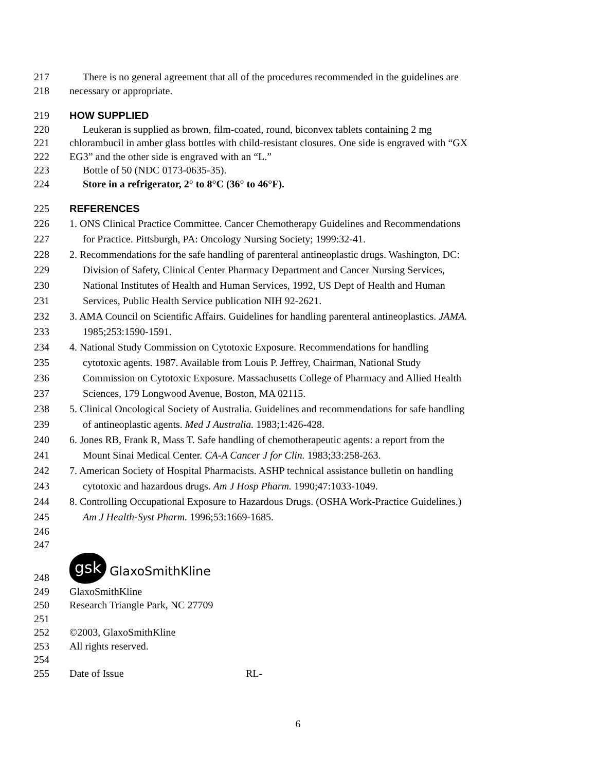217 There is no general agreement that all of the procedures recommended in the guidelines are
218 necessary or appropriate.
219 HOW SUPPLIED
220 Leukeran is supplied as brown, film-coated, round, biconvex tablets containing 2 mg
221 chlorambucil in amber glass bottles with child-resistant closures. One side is engraved with “GX
222 EG3” and the other side is engraved with an “L.”
223 Bottle of 50 (NDC 0173-0635-35).
224 Store in a refrigerator, 2° to 8°C (36° to 46°F).
225 REFERENCES
226 1. ONS Clinical Practice Committee. Cancer Chemotherapy Guidelines and Recommendations
227 for Practice. Pittsburgh, PA: Oncology Nursing Society; 1999:32-41.
228 2. Recommendations for the safe handling of parenteral antineoplastic drugs. Washington, DC:
229 Division of Safety, Clinical Center Pharmacy Department and Cancer Nursing Services,
230 National Institutes of Health and Human Services, 1992, US Dept of Health and Human
231 Services, Public Health Service publication NIH 92-2621.
232 3. AMA Council on Scientific Affairs. Guidelines for handling parenteral antineoplastics. JAMA.
233 1985;253:1590-1591.
234 4. National Study Commission on Cytotoxic Exposure. Recommendations for handling
235 cytotoxic agents. 1987. Available from Louis P. Jeffrey, Chairman, National Study
236 Commission on Cytotoxic Exposure. Massachusetts College of Pharmacy and Allied Health
237 Sciences, 179 Longwood Avenue, Boston, MA 02115.
238 5. Clinical Oncological Society of Australia. Guidelines and recommendations for safe handling
239 of antineoplastic agents. Med J Australia. 1983;1:426-428.
240 6. Jones RB, Frank R, Mass T. Safe handling of chemotherapeutic agents: a report from the
241 Mount Sinai Medical Center. CA-A Cancer J for Clin. 1983;33:258-263.
242 7. American Society of Hospital Pharmacists. ASHP technical assistance bulletin on handling
243 cytotoxic and hazardous drugs. Am J Hosp Pharm. 1990;47:1033-1049.
244 8. Controlling Occupational Exposure to Hazardous Drugs. (OSHA Work-Practice Guidelines.)
245 Am J Health-Syst Pharm. 1996;53:1669-1685.
246
247
248 gsk GlaxoSmithKline
249 GlaxoSmithKline
250 Research Triangle Park, NC 27709
251
252 ©2003, GlaxoSmithKline
253 All rights reserved.
254
255 Date of Issue RL-
6